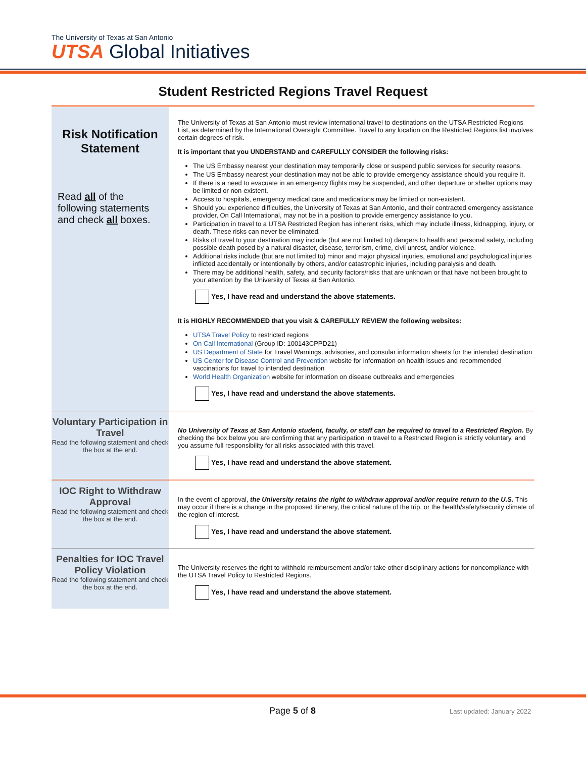The University of Texas at San Antonio
UTSA Global Initiatives
Student Restricted Regions Travel Request
| Risk Notification Statement Read all of the following statements and check all boxes. | The University of Texas at San Antonio must review international travel to destinations on the UTSA Restricted Regions List, as determined by the International Oversight Committee. Travel to any location on the Restricted Regions list involves certain degrees of risk. It is important that you UNDERSTAND and CAREFULLY CONSIDER the following risks: The US Embassy nearest your destination may temporarily close or suspend public services for security reasons. The US Embassy nearest your destination may not be able to provide emergency assistance should you require it. If there is a need to evacuate in an emergency flights may be suspended, and other departure or shelter options may be limited or non-existent. Access to hospitals, emergency medical care and medications may be limited or non-existent. Should you experience difficulties, the University of Texas at San Antonio, and their contracted emergency assistance provider, On Call International, may not be in a position to provide emergency assistance to you. Participation in travel to a UTSA Restricted Region has inherent risks, which may include illness, kidnapping, injury, or death. These risks can never be eliminated. Risks of travel to your destination may include (but are not limited to) dangers to health and personal safety, including possible death posed by a natural disaster, disease, terrorism, crime, civil unrest, and/or violence. Additional risks include (but are not limited to) minor and major physical injuries, emotional and psychological injuries inflicted accidentally or intentionally by others, and/or catastrophic injuries, including paralysis and death. There may be additional health, safety, and security factors/risks that are unknown or that have not been brought to your attention by the University of Texas at San Antonio. Yes, I have read and understand the above statements. It is HIGHLY RECOMMENDED that you visit & CAREFULLY REVIEW the following websites: UTSA Travel Policy to restricted regions On Call International (Group ID: 100143CPPD21) US Department of State for Travel Warnings, advisories, and consular information sheets for the intended destination US Center for Disease Control and Prevention website for information on health issues and recommended vaccinations for travel to intended destination World Health Organization website for information on disease outbreaks and emergencies Yes, I have read and understand the above statements. |
| Voluntary Participation in Travel Read the following statement and check the box at the end. | No University of Texas at San Antonio student, faculty, or staff can be required to travel to a Restricted Region. By checking the box below you are confirming that any participation in travel to a Restricted Region is strictly voluntary, and you assume full responsibility for all risks associated with this travel. Yes, I have read and understand the above statement. |
| IOC Right to Withdraw Approval Read the following statement and check the box at the end. | In the event of approval, the University retains the right to withdraw approval and/or require return to the U.S. This may occur if there is a change in the proposed itinerary, the critical nature of the trip, or the health/safety/security climate of the region of interest. Yes, I have read and understand the above statement. |
| Penalties for IOC Travel Policy Violation Read the following statement and check the box at the end. | The University reserves the right to withhold reimbursement and/or take other disciplinary actions for noncompliance with the UTSA Travel Policy to Restricted Regions. Yes, I have read and understand the above statement. |
Page 5 of 8 Last updated: January 2022